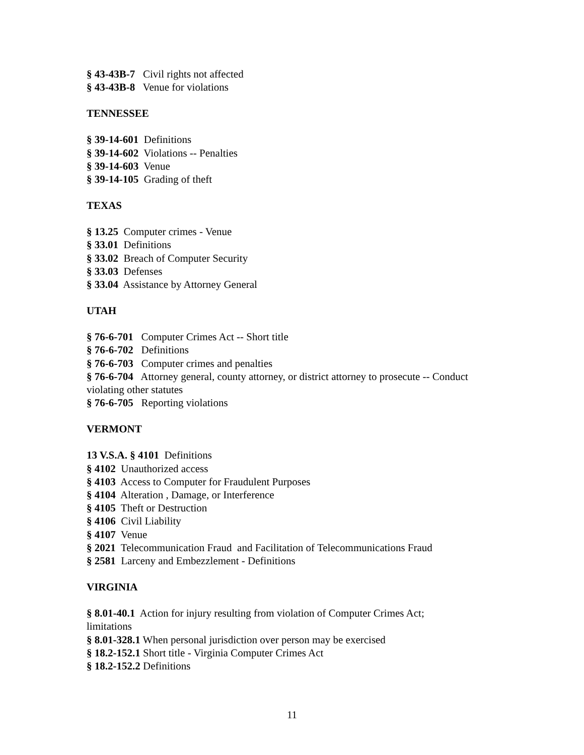§ 43-43B-7 Civil rights not affected
§ 43-43B-8 Venue for violations
TENNESSEE
§ 39-14-601 Definitions
§ 39-14-602 Violations -- Penalties
§ 39-14-603 Venue
§ 39-14-105 Grading of theft
TEXAS
§ 13.25 Computer crimes - Venue
§ 33.01 Definitions
§ 33.02 Breach of Computer Security
§ 33.03 Defenses
§ 33.04 Assistance by Attorney General
UTAH
§ 76-6-701 Computer Crimes Act -- Short title
§ 76-6-702 Definitions
§ 76-6-703 Computer crimes and penalties
§ 76-6-704 Attorney general, county attorney, or district attorney to prosecute -- Conduct violating other statutes
§ 76-6-705 Reporting violations
VERMONT
13 V.S.A. § 4101 Definitions
§ 4102 Unauthorized access
§ 4103 Access to Computer for Fraudulent Purposes
§ 4104 Alteration , Damage, or Interference
§ 4105 Theft or Destruction
§ 4106 Civil Liability
§ 4107 Venue
§ 2021 Telecommunication Fraud and Facilitation of Telecommunications Fraud
§ 2581 Larceny and Embezzlement - Definitions
VIRGINIA
§ 8.01-40.1 Action for injury resulting from violation of Computer Crimes Act; limitations
§ 8.01-328.1 When personal jurisdiction over person may be exercised
§ 18.2-152.1 Short title - Virginia Computer Crimes Act
§ 18.2-152.2 Definitions
11